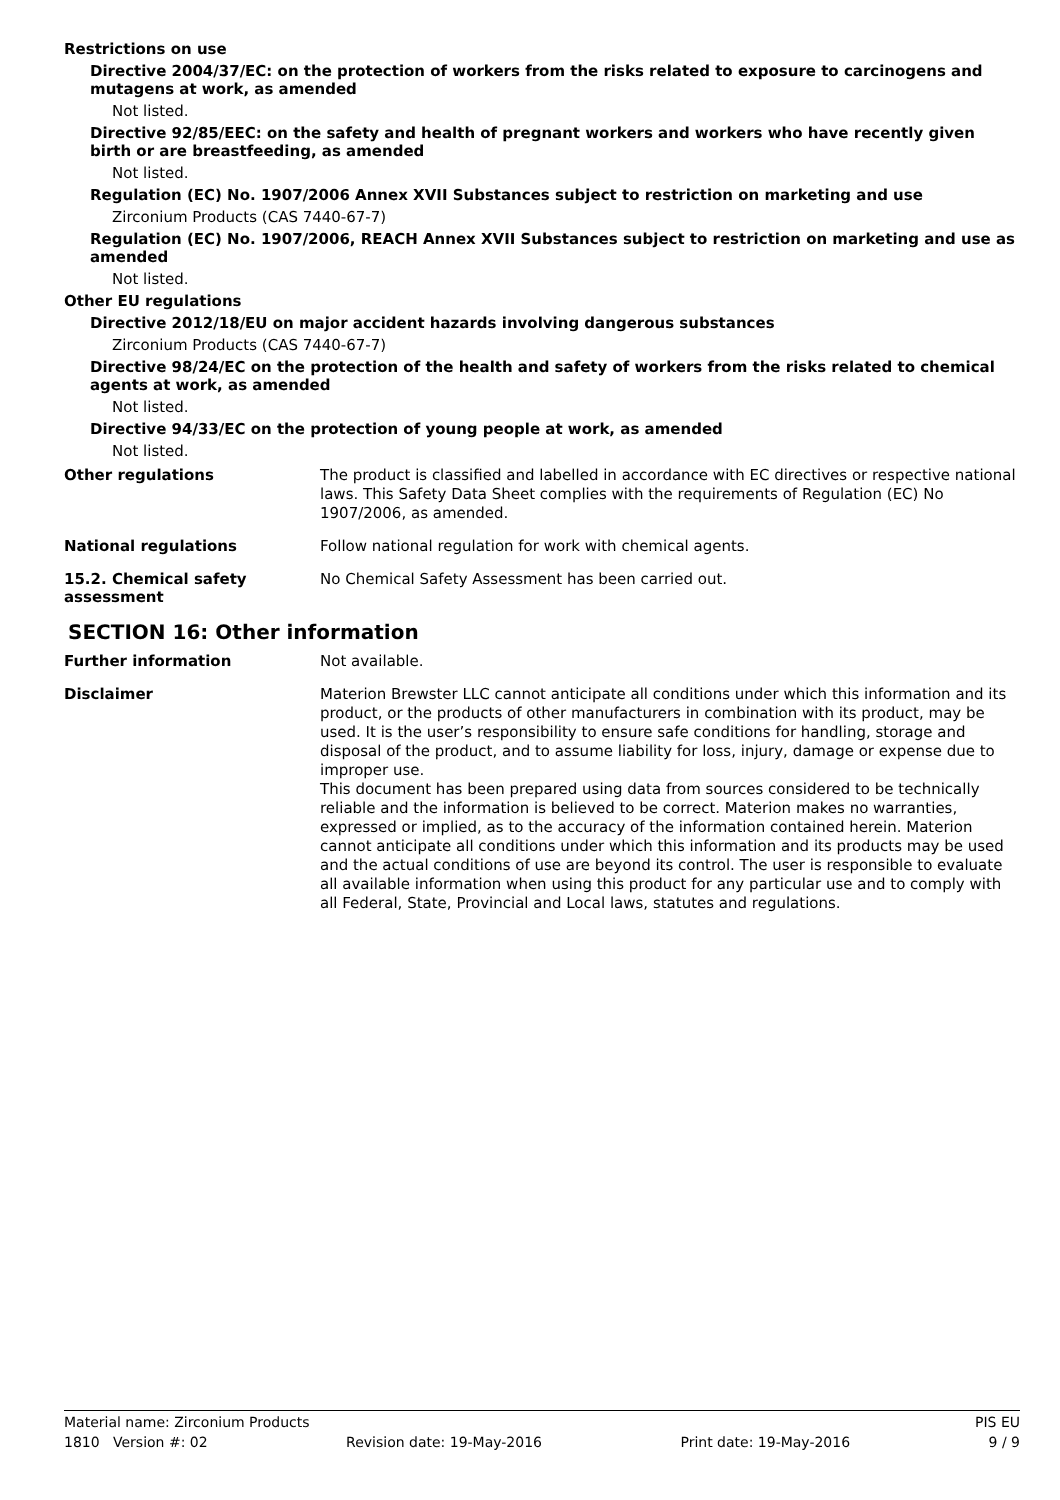Restrictions on use
Directive 2004/37/EC: on the protection of workers from the risks related to exposure to carcinogens and mutagens at work, as amended
Not listed.
Directive 92/85/EEC: on the safety and health of pregnant workers and workers who have recently given birth or are breastfeeding, as amended
Not listed.
Regulation (EC) No. 1907/2006 Annex XVII Substances subject to restriction on marketing and use
Zirconium Products (CAS 7440-67-7)
Regulation (EC) No. 1907/2006, REACH Annex XVII Substances subject to restriction on marketing and use as amended
Not listed.
Other EU regulations
Directive 2012/18/EU on major accident hazards involving dangerous substances
Zirconium Products (CAS 7440-67-7)
Directive 98/24/EC on the protection of the health and safety of workers from the risks related to chemical agents at work, as amended
Not listed.
Directive 94/33/EC on the protection of young people at work, as amended
Not listed.
Other regulations
The product is classified and labelled in accordance with EC directives or respective national laws. This Safety Data Sheet complies with the requirements of Regulation (EC) No 1907/2006, as amended.
National regulations
Follow national regulation for work with chemical agents.
15.2. Chemical safety assessment
No Chemical Safety Assessment has been carried out.
SECTION 16: Other information
Further information
Not available.
Disclaimer
Materion Brewster LLC cannot anticipate all conditions under which this information and its product, or the products of other manufacturers in combination with its product, may be used. It is the user’s responsibility to ensure safe conditions for handling, storage and disposal of the product, and to assume liability for loss, injury, damage or expense due to improper use.
This document has been prepared using data from sources considered to be technically reliable and the information is believed to be correct. Materion makes no warranties, expressed or implied, as to the accuracy of the information contained herein. Materion cannot anticipate all conditions under which this information and its products may be used and the actual conditions of use are beyond its control. The user is responsible to evaluate all available information when using this product for any particular use and to comply with all Federal, State, Provincial and Local laws, statutes and regulations.
Material name: Zirconium Products PIS EU
1810 Version #: 02 Revision date: 19-May-2016 Print date: 19-May-2016 9 / 9